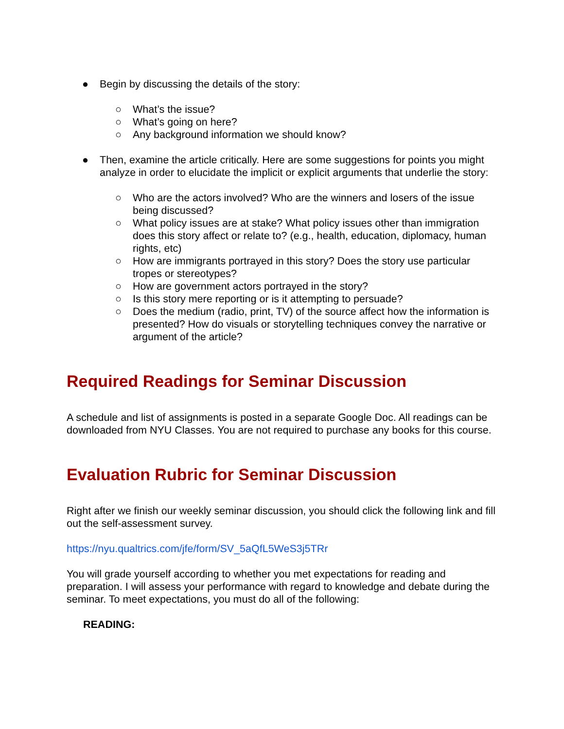● Begin by discussing the details of the story:
○ What’s the issue?
○ What’s going on here?
○ Any background information we should know?
● Then, examine the article critically. Here are some suggestions for points you might analyze in order to elucidate the implicit or explicit arguments that underlie the story:
○ Who are the actors involved? Who are the winners and losers of the issue being discussed?
○ What policy issues are at stake? What policy issues other than immigration does this story affect or relate to? (e.g., health, education, diplomacy, human rights, etc)
○ How are immigrants portrayed in this story? Does the story use particular tropes or stereotypes?
○ How are government actors portrayed in the story?
○ Is this story mere reporting or is it attempting to persuade?
○ Does the medium (radio, print, TV) of the source affect how the information is presented? How do visuals or storytelling techniques convey the narrative or argument of the article?
Required Readings for Seminar Discussion
A schedule and list of assignments is posted in a separate Google Doc. All readings can be downloaded from NYU Classes. You are not required to purchase any books for this course.
Evaluation Rubric for Seminar Discussion
Right after we finish our weekly seminar discussion, you should click the following link and fill out the self-assessment survey.
https://nyu.qualtrics.com/jfe/form/SV_5aQfL5WeS3j5TRr
You will grade yourself according to whether you met expectations for reading and preparation. I will assess your performance with regard to knowledge and debate during the seminar. To meet expectations, you must do all of the following:
READING: